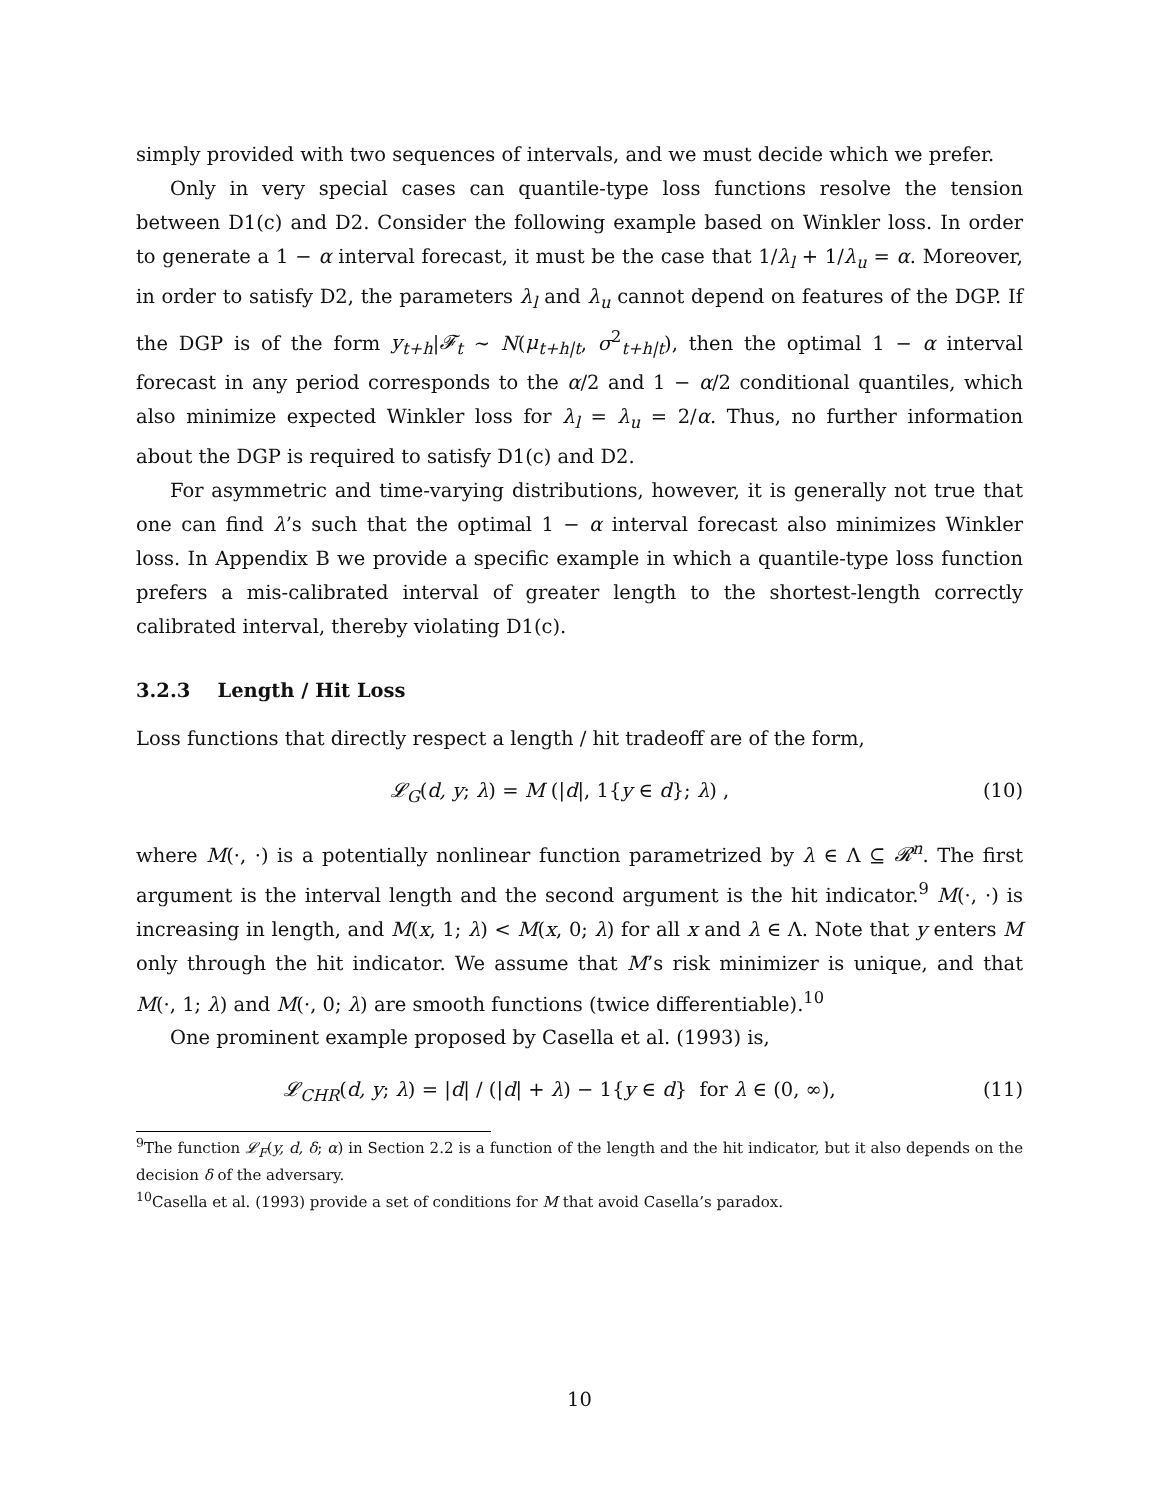simply provided with two sequences of intervals, and we must decide which we prefer.
Only in very special cases can quantile-type loss functions resolve the tension between D1(c) and D2. Consider the following example based on Winkler loss. In order to generate a 1 − α interval forecast, it must be the case that 1/λ<sub>l</sub> + 1/λ<sub>u</sub> = α. Moreover, in order to satisfy D2, the parameters λ<sub>l</sub> and λ<sub>u</sub> cannot depend on features of the DGP. If the DGP is of the form y<sub>t+h</sub>|𝓕<sub>t</sub> ∼ N(μ<sub>t+h|t</sub>, σ<sup>2</sup><sub>t+h|t</sub>), then the optimal 1 − α interval forecast in any period corresponds to the α/2 and 1 − α/2 conditional quantiles, which also minimize expected Winkler loss for λ<sub>l</sub> = λ<sub>u</sub> = 2/α. Thus, no further information about the DGP is required to satisfy D1(c) and D2.
For asymmetric and time-varying distributions, however, it is generally not true that one can find λ’s such that the optimal 1 − α interval forecast also minimizes Winkler loss. In Appendix B we provide a specific example in which a quantile-type loss function prefers a mis-calibrated interval of greater length to the shortest-length correctly calibrated interval, thereby violating D1(c).
3.2.3 Length / Hit Loss
Loss functions that directly respect a length / hit tradeoff are of the form,
𝓛<sub>G</sub>(d, y; λ) = M (|d|, 1{y ∈ d}; λ) , (10)
where M(·, ·) is a potentially nonlinear function parametrized by λ ∈ Λ ⊆ 𝓡<sup>n</sup>. The first argument is the interval length and the second argument is the hit indicator.<sup>9</sup> M(·, ·) is increasing in length, and M(x, 1; λ) < M(x, 0; λ) for all x and λ ∈ Λ. Note that y enters M only through the hit indicator. We assume that M’s risk minimizer is unique, and that M(·, 1; λ) and M(·, 0; λ) are smooth functions (twice differentiable).<sup>10</sup>
One prominent example proposed by Casella et al. (1993) is,
𝓛<sub>CHR</sub>(d, y; λ) = |d| / (|d| + λ) − 1{y ∈ d} for λ ∈ (0, ∞), (11)
<sup>9</sup> The function 𝓛<sub>F</sub>(y, d, δ; α) in Section 2.2 is a function of the length and the hit indicator, but it also depends on the decision δ of the adversary.
<sup>10</sup> Casella et al. (1993) provide a set of conditions for M that avoid Casella’s paradox.
10